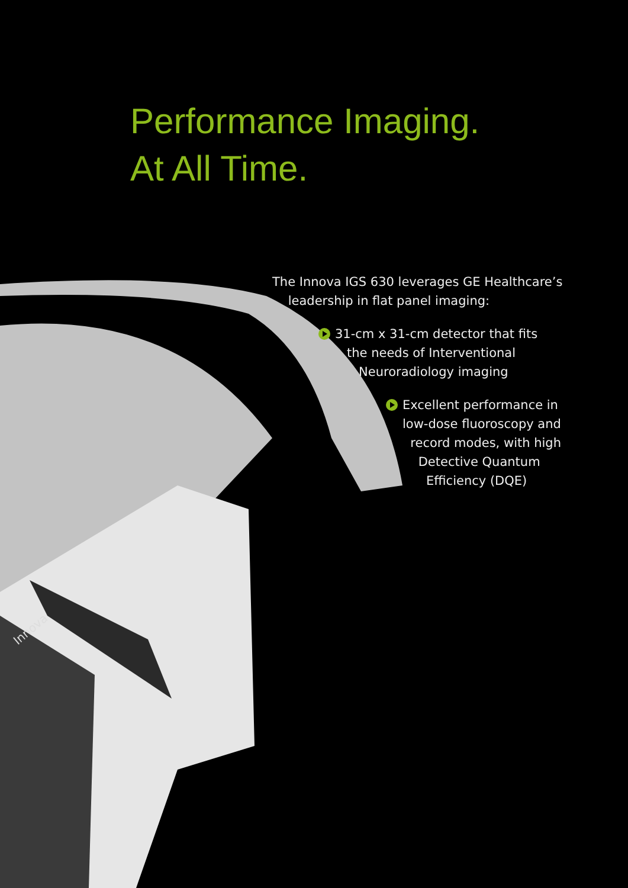Innova
Performance Imaging.
At All Time.
The Innova IGS 630 leverages GE Healthcare’s
leadership in flat panel imaging:
31-cm x 31-cm detector that fits
the needs of Interventional
Neuroradiology imaging
Excellent performance in
low-dose fluoroscopy and
record modes, with high
Detective Quantum
Efficiency (DQE)